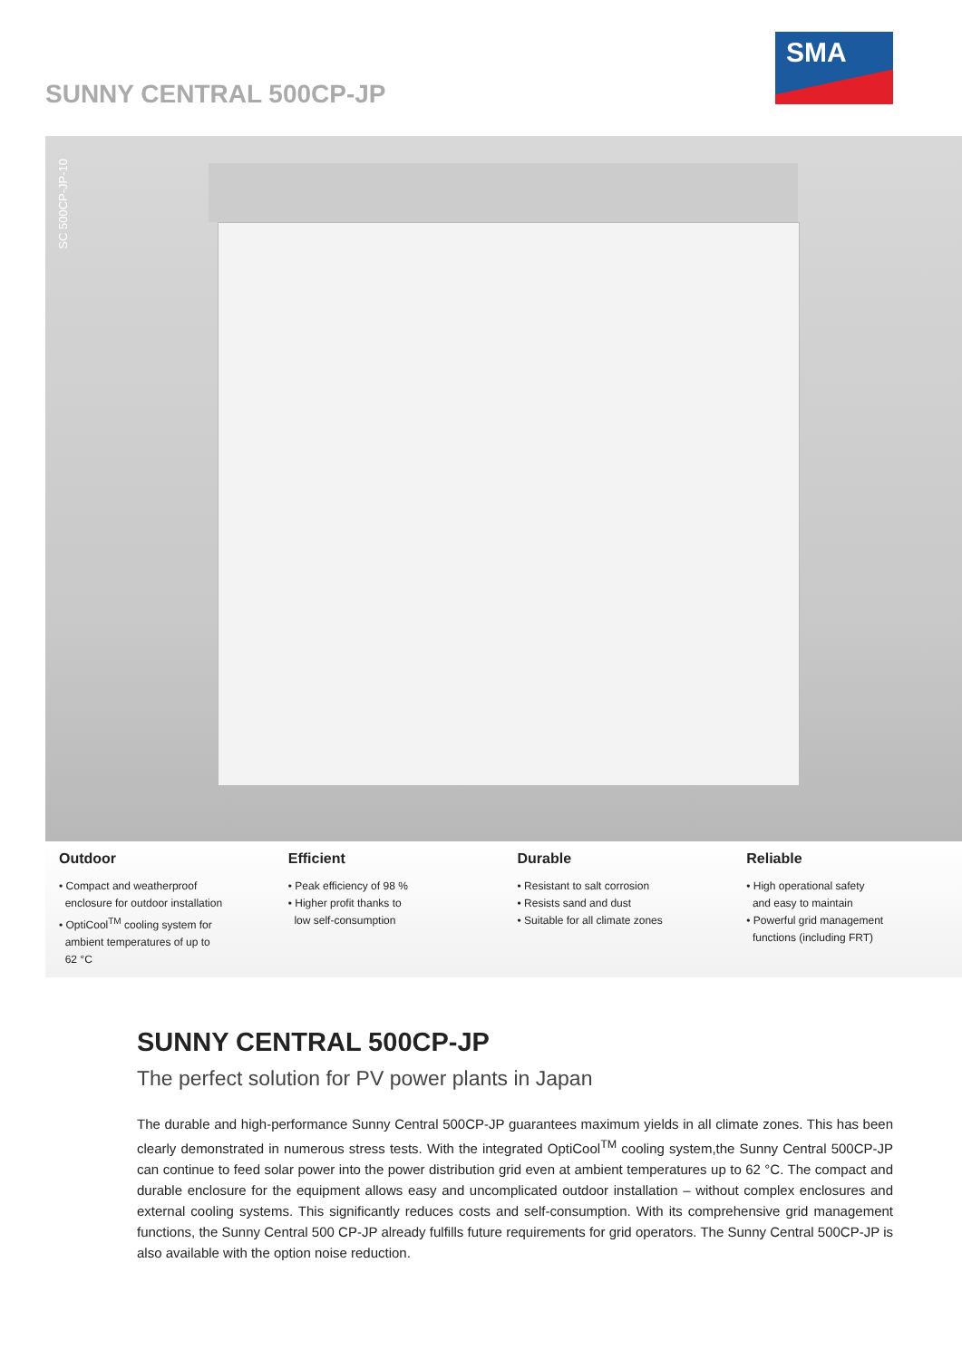SUNNY CENTRAL 500CP-JP
SMA
SC 500CP-JP-10
Outdoor
• Compact and weatherproof
enclosure for outdoor installation
• OptiCool<sup>TM</sup> cooling system for
ambient temperatures of up to
62 °C
Efficient
• Peak efficiency of 98 %
• Higher profit thanks to
low self-consumption
Durable
• Resistant to salt corrosion
• Resists sand and dust
• Suitable for all climate zones
Reliable
• High operational safety
and easy to maintain
• Powerful grid management
functions (including FRT)
SUNNY CENTRAL 500CP-JP
The perfect solution for PV power plants in Japan
The durable and high-performance Sunny Central 500CP-JP guarantees maximum yields in all climate zones. This has been clearly demonstrated in numerous stress tests. With the integrated OptiCool<sup>TM</sup> cooling system,the Sunny Central 500CP-JP can continue to feed solar power into the power distribution grid even at ambient temperatures up to 62 °C. The compact and durable enclosure for the equipment allows easy and uncomplicated outdoor installation – without complex enclosures and external cooling systems. This significantly reduces costs and self-consumption. With its comprehensive grid management functions, the Sunny Central 500 CP-JP already fulfills future requirements for grid operators. The Sunny Central 500CP-JP is also available with the option noise reduction.